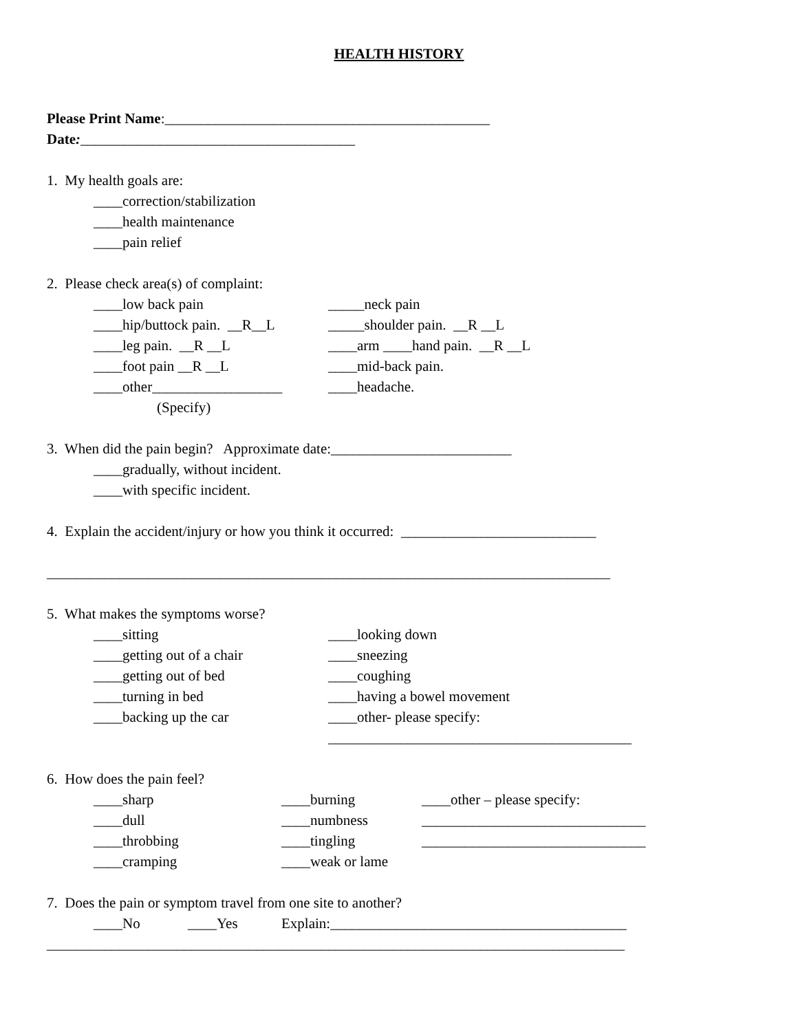HEALTH HISTORY
Please Print Name:_____________________________________________
Date:______________________________________
1. My health goals are:
____correction/stabilization
____health maintenance
____pain relief
2. Please check area(s) of complaint:
____low back pain _____neck pain
____hip/buttock pain. __R__L _____shoulder pain. __R __L
____leg pain. __R __L ____arm ____hand pain. __R __L
____foot pain __R __L ____mid-back pain.
____other__________________ ____headache.
(Specify)
3. When did the pain begin? Approximate date:_________________________
____gradually, without incident.
____with specific incident.
4. Explain the accident/injury or how you think it occurred: ___________________________
______________________________________________________________________________
5. What makes the symptoms worse?
____sitting ____looking down
____getting out of a chair ____sneezing
____getting out of bed ____coughing
____turning in bed ____having a bowel movement
____backing up the car ____other- please specify:
__________________________________________
6. How does the pain feel?
____sharp ____burning ____other – please specify:
____dull ____numbness _______________________________
____throbbing ____tingling _______________________________
____cramping ____weak or lame
7. Does the pain or symptom travel from one site to another?
____No ____Yes Explain:_________________________________________
________________________________________________________________________________